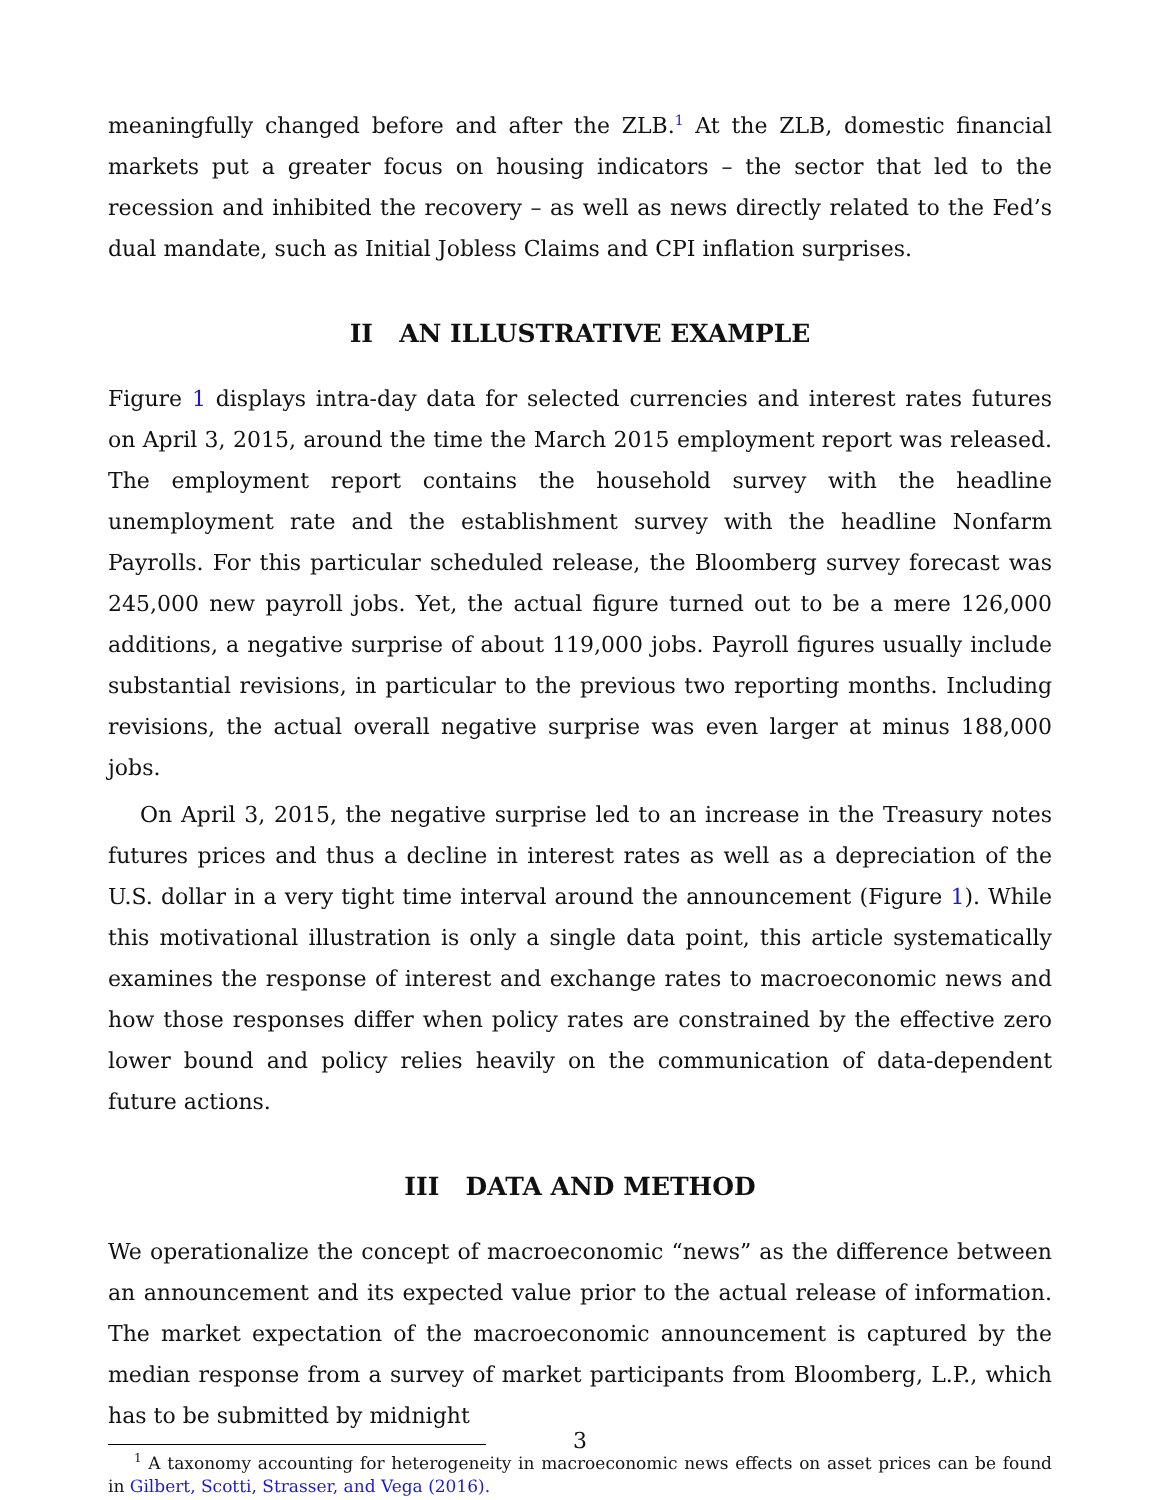meaningfully changed before and after the ZLB.<sup>1</sup> At the ZLB, domestic financial markets put a greater focus on housing indicators – the sector that led to the recession and inhibited the recovery – as well as news directly related to the Fed’s dual mandate, such as Initial Jobless Claims and CPI inflation surprises.
II AN ILLUSTRATIVE EXAMPLE
Figure 1 displays intra-day data for selected currencies and interest rates futures on April 3, 2015, around the time the March 2015 employment report was released. The employment report contains the household survey with the headline unemployment rate and the establishment survey with the headline Nonfarm Payrolls. For this particular scheduled release, the Bloomberg survey forecast was 245,000 new payroll jobs. Yet, the actual figure turned out to be a mere 126,000 additions, a negative surprise of about 119,000 jobs. Payroll figures usually include substantial revisions, in particular to the previous two reporting months. Including revisions, the actual overall negative surprise was even larger at minus 188,000 jobs.
On April 3, 2015, the negative surprise led to an increase in the Treasury notes futures prices and thus a decline in interest rates as well as a depreciation of the U.S. dollar in a very tight time interval around the announcement (Figure 1). While this motivational illustration is only a single data point, this article systematically examines the response of interest and exchange rates to macroeconomic news and how those responses differ when policy rates are constrained by the effective zero lower bound and policy relies heavily on the communication of data-dependent future actions.
III DATA AND METHOD
We operationalize the concept of macroeconomic “news” as the difference between an announcement and its expected value prior to the actual release of information. The market expectation of the macroeconomic announcement is captured by the median response from a survey of market participants from Bloomberg, L.P., which has to be submitted by midnight
<sup>1</sup> A taxonomy accounting for heterogeneity in macroeconomic news effects on asset prices can be found in Gilbert, Scotti, Strasser, and Vega (2016).
3